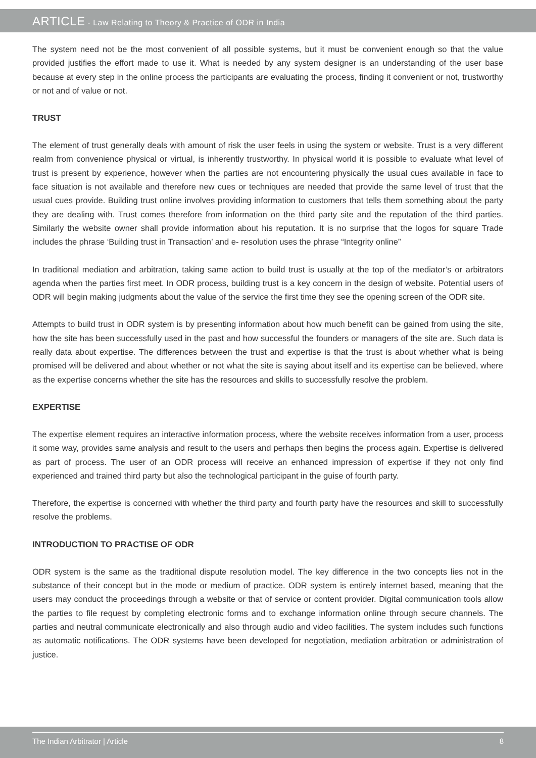ARTICLE - Law Relating to Theory & Practice of ODR in India
The system need not be the most convenient of all possible systems, but it must be convenient enough so that the value provided justifies the effort made to use it. What is needed by any system designer is an understanding of the user base because at every step in the online process the participants are evaluating the process, finding it convenient or not, trustworthy or not and of value or not.
TRUST
The element of trust generally deals with amount of risk the user feels in using the system or website. Trust is a very different realm from convenience physical or virtual, is inherently trustworthy. In physical world it is possible to evaluate what level of trust is present by experience, however when the parties are not encountering physically the usual cues available in face to face situation is not available and therefore new cues or techniques are needed that provide the same level of trust that the usual cues provide. Building trust online involves providing information to customers that tells them something about the party they are dealing with. Trust comes therefore from information on the third party site and the reputation of the third parties. Similarly the website owner shall provide information about his reputation. It is no surprise that the logos for square Trade includes the phrase ‘Building trust in Transaction’ and e- resolution uses the phrase “Integrity online”
In traditional mediation and arbitration, taking same action to build trust is usually at the top of the mediator’s or arbitrators agenda when the parties first meet. In ODR process, building trust is a key concern in the design of website. Potential users of ODR will begin making judgments about the value of the service the first time they see the opening screen of the ODR site.
Attempts to build trust in ODR system is by presenting information about how much benefit can be gained from using the site, how the site has been successfully used in the past and how successful the founders or managers of the site are. Such data is really data about expertise. The differences between the trust and expertise is that the trust is about whether what is being promised will be delivered and about whether or not what the site is saying about itself and its expertise can be believed, where as the expertise concerns whether the site has the resources and skills to successfully resolve the problem.
EXPERTISE
The expertise element requires an interactive information process, where the website receives information from a user, process it some way, provides same analysis and result to the users and perhaps then begins the process again. Expertise is delivered as part of process. The user of an ODR process will receive an enhanced impression of expertise if they not only find experienced and trained third party but also the technological participant in the guise of fourth party.
Therefore, the expertise is concerned with whether the third party and fourth party have the resources and skill to successfully resolve the problems.
INTRODUCTION TO PRACTISE OF ODR
ODR system is the same as the traditional dispute resolution model. The key difference in the two concepts lies not in the substance of their concept but in the mode or medium of practice. ODR system is entirely internet based, meaning that the users may conduct the proceedings through a website or that of service or content provider. Digital communication tools allow the parties to file request by completing electronic forms and to exchange information online through secure channels. The parties and neutral communicate electronically and also through audio and video facilities. The system includes such functions as automatic notifications. The ODR systems have been developed for negotiation, mediation arbitration or administration of justice.
The Indian Arbitrator | Article 8